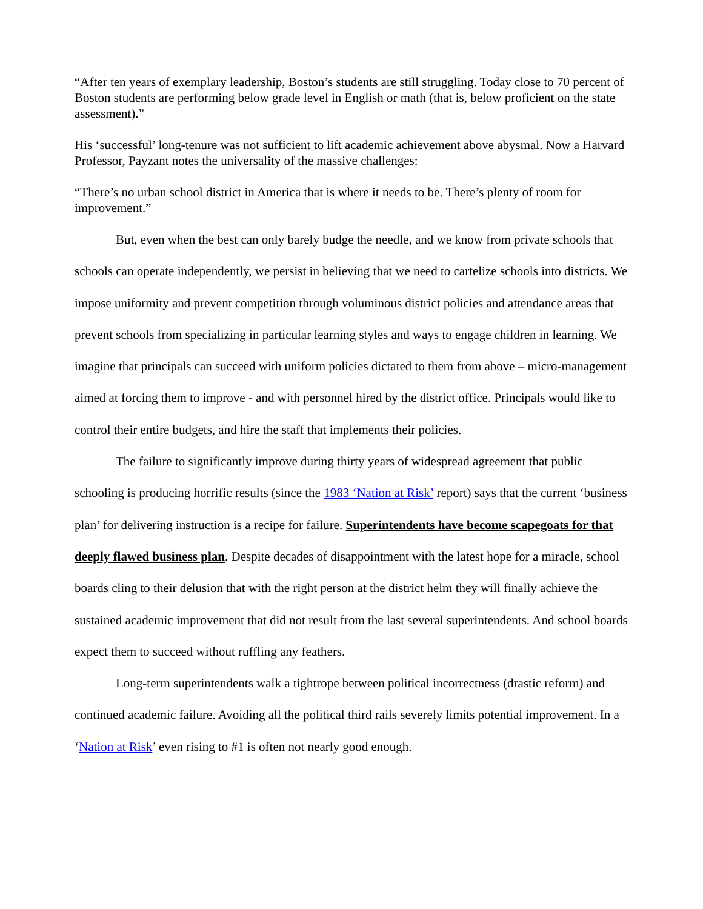“After ten years of exemplary leadership, Boston’s students are still struggling. Today close to 70 percent of Boston students are performing below grade level in English or math (that is, below proficient on the state assessment).”
His ‘successful’ long-tenure was not sufficient to lift academic achievement above abysmal. Now a Harvard Professor, Payzant notes the universality of the massive challenges:
“There’s no urban school district in America that is where it needs to be. There’s plenty of room for improvement.”
But, even when the best can only barely budge the needle, and we know from private schools that schools can operate independently, we persist in believing that we need to cartelize schools into districts. We impose uniformity and prevent competition through voluminous district policies and attendance areas that prevent schools from specializing in particular learning styles and ways to engage children in learning. We imagine that principals can succeed with uniform policies dictated to them from above – micro-management aimed at forcing them to improve - and with personnel hired by the district office. Principals would like to control their entire budgets, and hire the staff that implements their policies.
The failure to significantly improve during thirty years of widespread agreement that public schooling is producing horrific results (since the 1983 ‘Nation at Risk’ report) says that the current ‘business plan’ for delivering instruction is a recipe for failure. Superintendents have become scapegoats for that deeply flawed business plan. Despite decades of disappointment with the latest hope for a miracle, school boards cling to their delusion that with the right person at the district helm they will finally achieve the sustained academic improvement that did not result from the last several superintendents. And school boards expect them to succeed without ruffling any feathers.
Long-term superintendents walk a tightrope between political incorrectness (drastic reform) and continued academic failure. Avoiding all the political third rails severely limits potential improvement. In a ‘Nation at Risk’ even rising to #1 is often not nearly good enough.